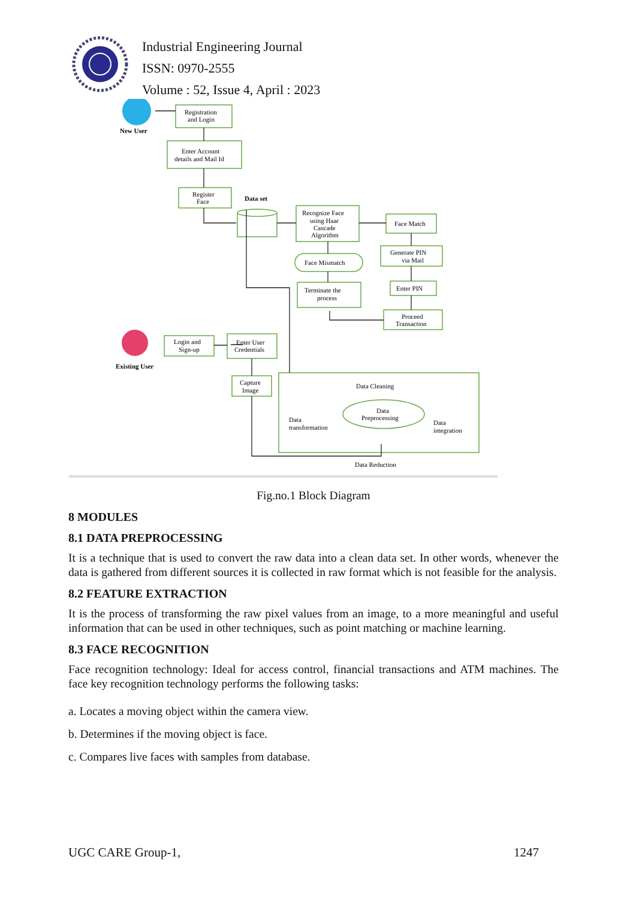Industrial Engineering Journal
ISSN: 0970-2555
Volume : 52, Issue 4, April : 2023
New User
Registration
and Login
Enter Account
details and Mail Id
Register
Face
Data set
Recognize Face
using Haar
Cascade
Algorithm
Face Match
Generate PIN
via Mail
Face Mismatch
Terminate the
process
Enter PIN
Proceed
Transaction
Login and
Sign-up
Enter User
Credentials
Existing User
Capture
Image
Data Cleaning
Data
transformation
Data
integration
Data
Preprocessing
Data Reduction
Fig.no.1 Block Diagram
8 MODULES
8.1 DATA PREPROCESSING
It is a technique that is used to convert the raw data into a clean data set. In other words, whenever the data is gathered from different sources it is collected in raw format which is not feasible for the analysis.
8.2 FEATURE EXTRACTION
It is the process of transforming the raw pixel values from an image, to a more meaningful and useful information that can be used in other techniques, such as point matching or machine learning.
8.3 FACE RECOGNITION
Face recognition technology: Ideal for access control, financial transactions and ATM machines. The face key recognition technology performs the following tasks:
a. Locates a moving object within the camera view.
b. Determines if the moving object is face.
c. Compares live faces with samples from database.
UGC CARE Group-1, 1247